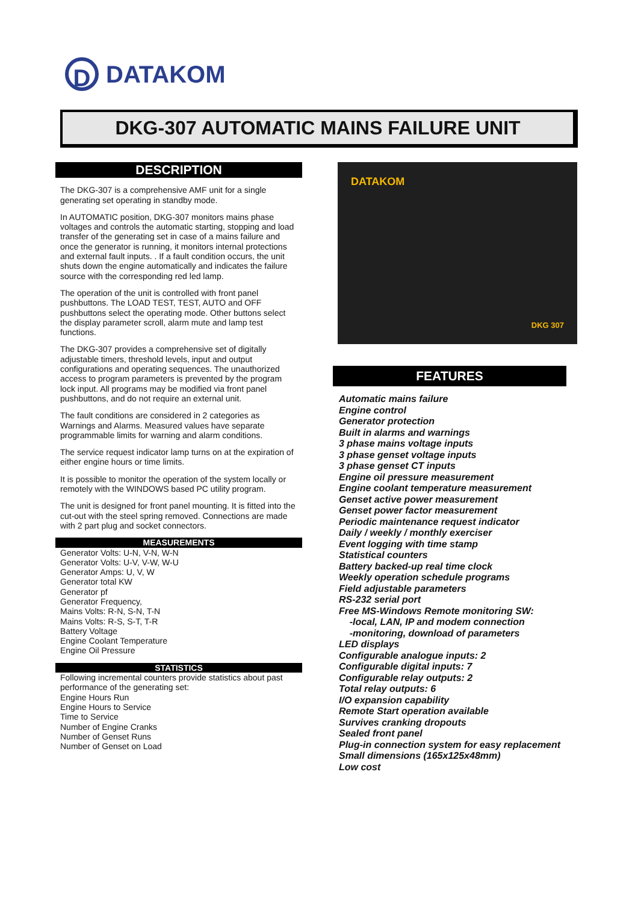D
DATAKOM
DKG-307 AUTOMATIC MAINS FAILURE UNIT
DESCRIPTION
The DKG-307 is a comprehensive AMF unit for a single generating set operating in standby mode.
In AUTOMATIC position, DKG-307 monitors mains phase voltages and controls the automatic starting, stopping and load transfer of the generating set in case of a mains failure and once the generator is running, it monitors internal protections and external fault inputs. . If a fault condition occurs, the unit shuts down the engine automatically and indicates the failure source with the corresponding red led lamp.
The operation of the unit is controlled with front panel pushbuttons. The LOAD TEST, TEST, AUTO and OFF pushbuttons select the operating mode. Other buttons select the display parameter scroll, alarm mute and lamp test functions.
The DKG-307 provides a comprehensive set of digitally adjustable timers, threshold levels, input and output configurations and operating sequences. The unauthorized access to program parameters is prevented by the program lock input. All programs may be modified via front panel pushbuttons, and do not require an external unit.
The fault conditions are considered in 2 categories as Warnings and Alarms. Measured values have separate programmable limits for warning and alarm conditions.
The service request indicator lamp turns on at the expiration of either engine hours or time limits.
It is possible to monitor the operation of the system locally or remotely with the WINDOWS based PC utility program.
The unit is designed for front panel mounting. It is fitted into the cut-out with the steel spring removed. Connections are made with 2 part plug and socket connectors.
MEASUREMENTS
Generator Volts: U-N, V-N, W-N
Generator Volts: U-V, V-W, W-U
Generator Amps: U, V, W
Generator total KW
Generator pf
Generator Frequency,
Mains Volts: R-N, S-N, T-N
Mains Volts: R-S, S-T, T-R
Battery Voltage
Engine Coolant Temperature
Engine Oil Pressure
STATISTICS
Following incremental counters provide statistics about past performance of the generating set:
Engine Hours Run
Engine Hours to Service
Time to Service
Number of Engine Cranks
Number of Genset Runs
Number of Genset on Load
DATAKOM
DKG 307
FEATURES
Automatic mains failure
Engine control
Generator protection
Built in alarms and warnings
3 phase mains voltage inputs
3 phase genset voltage inputs
3 phase genset CT inputs
Engine oil pressure measurement
Engine coolant temperature measurement
Genset active power measurement
Genset power factor measurement
Periodic maintenance request indicator
Daily / weekly / monthly exerciser
Event logging with time stamp
Statistical counters
Battery backed-up real time clock
Weekly operation schedule programs
Field adjustable parameters
RS-232 serial port
Free MS-Windows Remote monitoring SW:
-local, LAN, IP and modem connection
-monitoring, download of parameters
LED displays
Configurable analogue inputs: 2
Configurable digital inputs: 7
Configurable relay outputs: 2
Total relay outputs: 6
I/O expansion capability
Remote Start operation available
Survives cranking dropouts
Sealed front panel
Plug-in connection system for easy replacement
Small dimensions (165x125x48mm)
Low cost